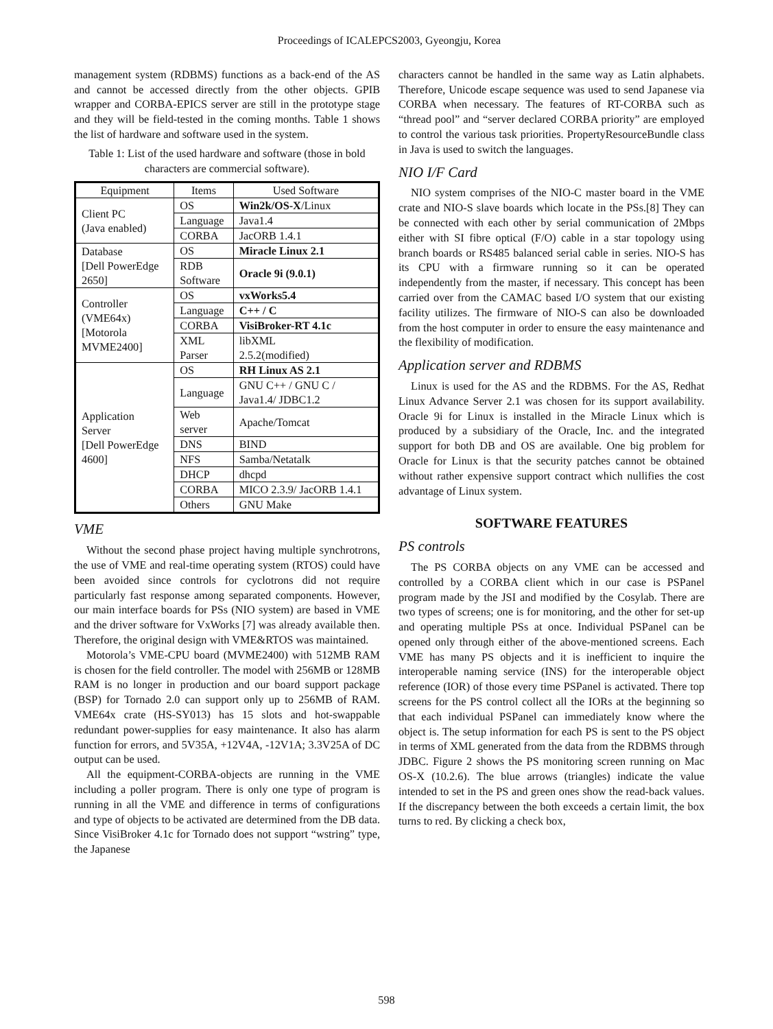Proceedings of ICALEPCS2003, Gyeongju, Korea
management system (RDBMS) functions as a back-end of the AS and cannot be accessed directly from the other objects. GPIB wrapper and CORBA-EPICS server are still in the prototype stage and they will be field-tested in the coming months. Table 1 shows the list of hardware and software used in the system.
Table 1: List of the used hardware and software (those in bold characters are commercial software).
| Equipment | Items | Used Software |
| --- | --- | --- |
| Client PC (Java enabled) | OS | Win2k/OS-X /Linux |
| | Language | Java1.4 |
| | CORBA | JacORB 1.4.1 |
| Database [Dell PowerEdge 2650] | OS | Miracle Linux 2.1 |
| | RDB Software | Oracle 9i (9.0.1) |
| Controller (VME64x) [Motorola MVME2400] | OS | vxWorks5.4 |
| | Language | C++ / C |
| | CORBA | VisiBroker-RT 4.1c |
| | XML Parser | libXML 2.5.2(modified) |
| Application Server [Dell PowerEdge 4600] | OS | RH Linux AS 2.1 |
| | Language | GNU C++ / GNU C / Java1.4/ JDBC1.2 |
| | Web server | Apache/Tomcat |
| | DNS | BIND |
| | NFS | Samba/Netatalk |
| | DHCP | dhcpd |
| | CORBA | MICO 2.3.9/ JacORB 1.4.1 |
| | Others | GNU Make |
VME
Without the second phase project having multiple synchrotrons, the use of VME and real-time operating system (RTOS) could have been avoided since controls for cyclotrons did not require particularly fast response among separated components. However, our main interface boards for PSs (NIO system) are based in VME and the driver software for VxWorks [7] was already available then. Therefore, the original design with VME&RTOS was maintained.
Motorola’s VME-CPU board (MVME2400) with 512MB RAM is chosen for the field controller. The model with 256MB or 128MB RAM is no longer in production and our board support package (BSP) for Tornado 2.0 can support only up to 256MB of RAM. VME64x crate (HS-SY013) has 15 slots and hot-swappable redundant power-supplies for easy maintenance. It also has alarm function for errors, and 5V35A, +12V4A, -12V1A; 3.3V25A of DC output can be used.
All the equipment-CORBA-objects are running in the VME including a poller program. There is only one type of program is running in all the VME and difference in terms of configurations and type of objects to be activated are determined from the DB data. Since VisiBroker 4.1c for Tornado does not support “wstring” type, the Japanese
characters cannot be handled in the same way as Latin alphabets. Therefore, Unicode escape sequence was used to send Japanese via CORBA when necessary. The features of RT-CORBA such as “thread pool” and “server declared CORBA priority” are employed to control the various task priorities. PropertyResourceBundle class in Java is used to switch the languages.
NIO I/F Card
NIO system comprises of the NIO-C master board in the VME crate and NIO-S slave boards which locate in the PSs.[8] They can be connected with each other by serial communication of 2Mbps either with SI fibre optical (F/O) cable in a star topology using branch boards or RS485 balanced serial cable in series. NIO-S has its CPU with a firmware running so it can be operated independently from the master, if necessary. This concept has been carried over from the CAMAC based I/O system that our existing facility utilizes. The firmware of NIO-S can also be downloaded from the host computer in order to ensure the easy maintenance and the flexibility of modification.
Application server and RDBMS
Linux is used for the AS and the RDBMS. For the AS, Redhat Linux Advance Server 2.1 was chosen for its support availability. Oracle 9i for Linux is installed in the Miracle Linux which is produced by a subsidiary of the Oracle, Inc. and the integrated support for both DB and OS are available. One big problem for Oracle for Linux is that the security patches cannot be obtained without rather expensive support contract which nullifies the cost advantage of Linux system.
SOFTWARE FEATURES
PS controls
The PS CORBA objects on any VME can be accessed and controlled by a CORBA client which in our case is PSPanel program made by the JSI and modified by the Cosylab. There are two types of screens; one is for monitoring, and the other for set-up and operating multiple PSs at once. Individual PSPanel can be opened only through either of the above-mentioned screens. Each VME has many PS objects and it is inefficient to inquire the interoperable naming service (INS) for the interoperable object reference (IOR) of those every time PSPanel is activated. There top screens for the PS control collect all the IORs at the beginning so that each individual PSPanel can immediately know where the object is. The setup information for each PS is sent to the PS object in terms of XML generated from the data from the RDBMS through JDBC. Figure 2 shows the PS monitoring screen running on Mac OS-X (10.2.6). The blue arrows (triangles) indicate the value intended to set in the PS and green ones show the read-back values. If the discrepancy between the both exceeds a certain limit, the box turns to red. By clicking a check box,
598